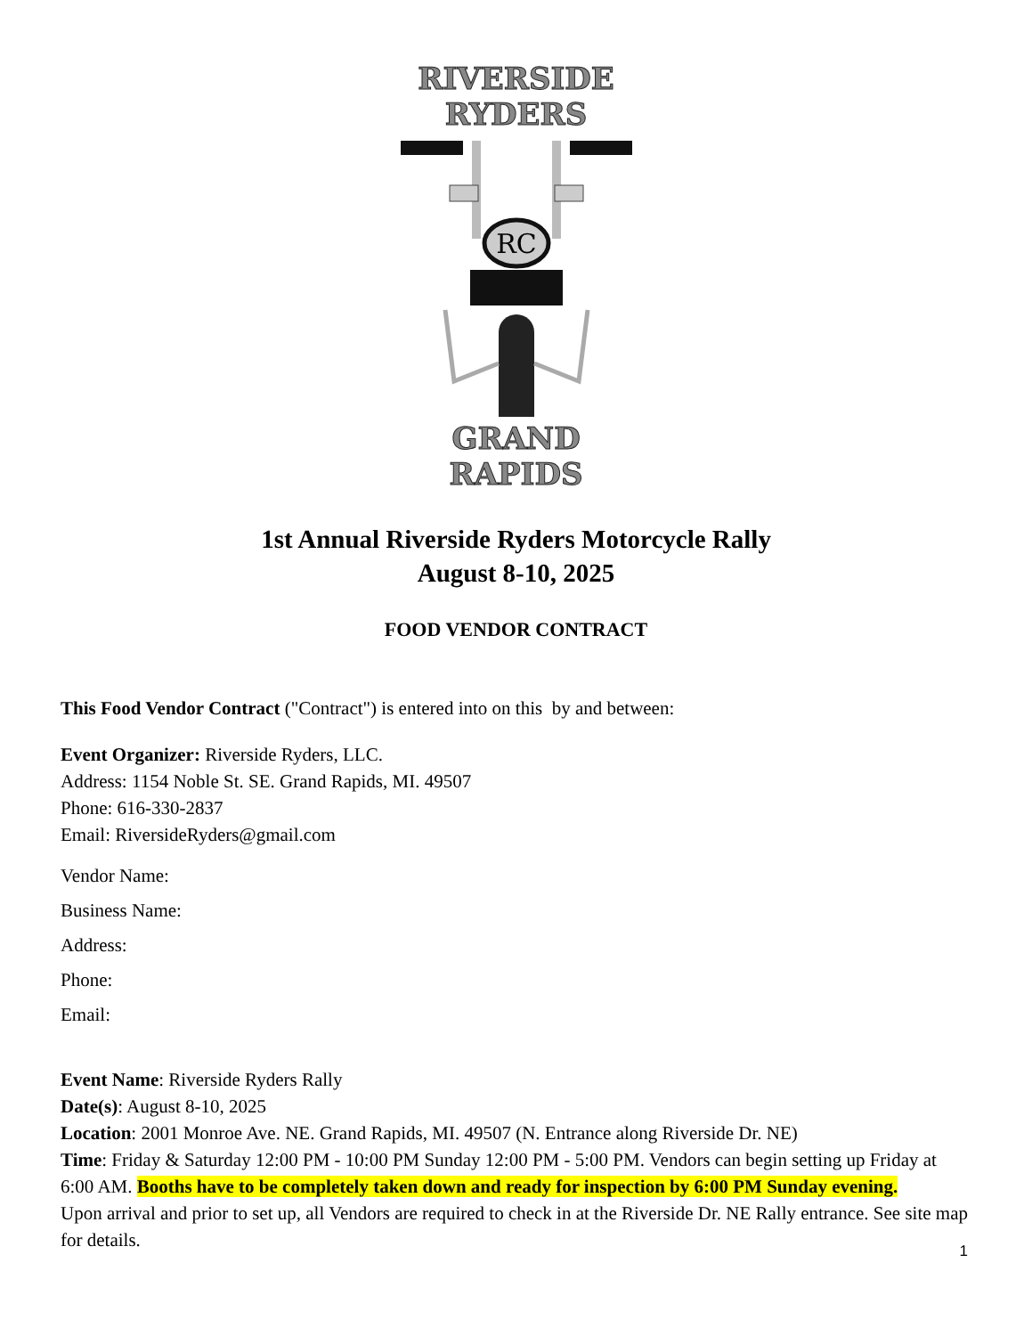RIVERSIDE RYDERS
RC
GRAND RAPIDS
1st Annual Riverside Ryders Motorcycle Rally
August 8-10, 2025
FOOD VENDOR CONTRACT
This Food Vendor Contract ("Contract") is entered into on this by and between:
Event Organizer: Riverside Ryders, LLC.
Address: 1154 Noble St. SE. Grand Rapids, MI. 49507
Phone: 616-330-2837
Email: RiversideRyders@gmail.com
Vendor Name:
Business Name:
Address:
Phone:
Email:
Event Name: Riverside Ryders Rally
Date(s): August 8-10, 2025
Location: 2001 Monroe Ave. NE. Grand Rapids, MI. 49507 (N. Entrance along Riverside Dr. NE)
Time: Friday & Saturday 12:00 PM - 10:00 PM Sunday 12:00 PM - 5:00 PM. Vendors can begin setting up Friday at 6:00 AM. Booths have to be completely taken down and ready for inspection by 6:00 PM Sunday evening.
Upon arrival and prior to set up, all Vendors are required to check in at the Riverside Dr. NE Rally entrance. See site map for details.
1